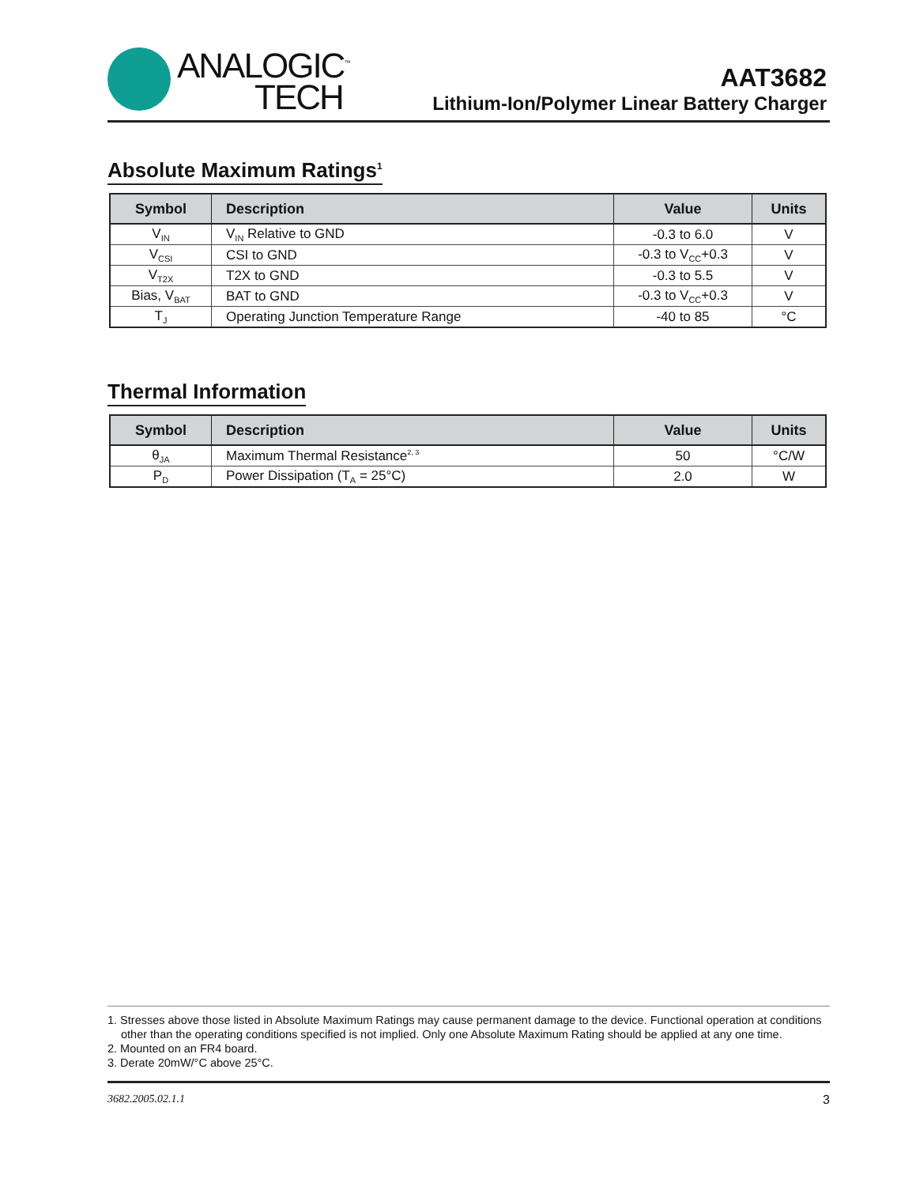ANALOGIC<sup>™</sup>
TECH
AAT3682
Lithium-Ion/Polymer Linear Battery Charger
Absolute Maximum Ratings<sup>1</sup>
| Symbol | Description | Value | Units |
| --- | --- | --- | --- |
| V<sub>IN</sub> | V<sub>IN</sub> Relative to GND | -0.3 to 6.0 | V |
| V<sub>CSI</sub> | CSI to GND | -0.3 to V<sub>CC</sub>+0.3 | V |
| V<sub>T2X</sub> | T2X to GND | -0.3 to 5.5 | V |
| Bias, V<sub>BAT</sub> | BAT to GND | -0.3 to V<sub>CC</sub>+0.3 | V |
| T<sub>J</sub> | Operating Junction Temperature Range | -40 to 85 | °C |
Thermal Information
| Symbol | Description | Value | Units |
| --- | --- | --- | --- |
| θ<sub>JA</sub> | Maximum Thermal Resistance<sup>2, 3</sup> | 50 | °C/W |
| P<sub>D</sub> | Power Dissipation (T<sub>A</sub> = 25°C) | 2.0 | W |
1. Stresses above those listed in Absolute Maximum Ratings may cause permanent damage to the device. Functional operation at conditions other than the operating conditions specified is not implied. Only one Absolute Maximum Rating should be applied at any one time.
2. Mounted on an FR4 board.
3. Derate 20mW/°C above 25°C.
3682.2005.02.1.1 3